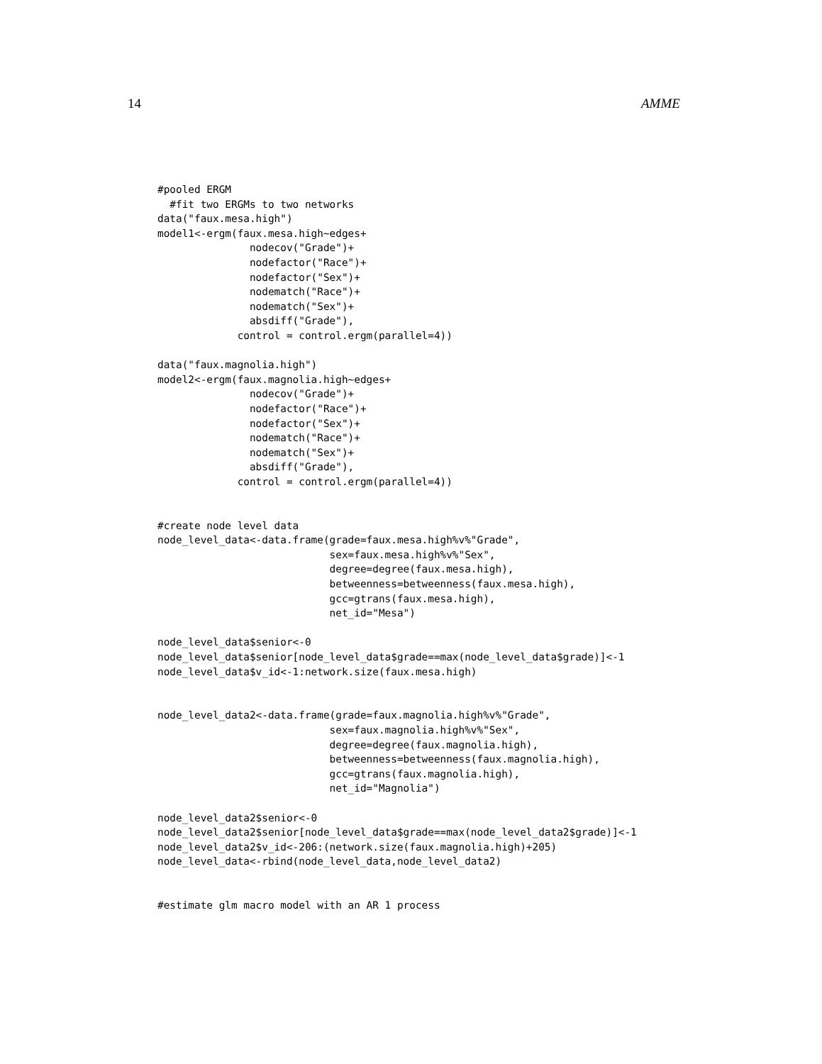14 AMME
#pooled ERGM
  #fit two ERGMs to two networks
data("faux.mesa.high")
model1<-ergm(faux.mesa.high~edges+
               nodecov("Grade")+
               nodefactor("Race")+
               nodefactor("Sex")+
               nodematch("Race")+
               nodematch("Sex")+
               absdiff("Grade"),
             control = control.ergm(parallel=4))

data("faux.magnolia.high")
model2<-ergm(faux.magnolia.high~edges+
               nodecov("Grade")+
               nodefactor("Race")+
               nodefactor("Sex")+
               nodematch("Race")+
               nodematch("Sex")+
               absdiff("Grade"),
             control = control.ergm(parallel=4))


#create node level data
node_level_data<-data.frame(grade=faux.mesa.high%v%"Grade",
                            sex=faux.mesa.high%v%"Sex",
                            degree=degree(faux.mesa.high),
                            betweenness=betweenness(faux.mesa.high),
                            gcc=gtrans(faux.mesa.high),
                            net_id="Mesa")

node_level_data$senior<-0
node_level_data$senior[node_level_data$grade==max(node_level_data$grade)]<-1
node_level_data$v_id<-1:network.size(faux.mesa.high)


node_level_data2<-data.frame(grade=faux.magnolia.high%v%"Grade",
                            sex=faux.magnolia.high%v%"Sex",
                            degree=degree(faux.magnolia.high),
                            betweenness=betweenness(faux.magnolia.high),
                            gcc=gtrans(faux.magnolia.high),
                            net_id="Magnolia")

node_level_data2$senior<-0
node_level_data2$senior[node_level_data$grade==max(node_level_data2$grade)]<-1
node_level_data2$v_id<-206:(network.size(faux.magnolia.high)+205)
node_level_data<-rbind(node_level_data,node_level_data2)


#estimate glm macro model with an AR 1 process